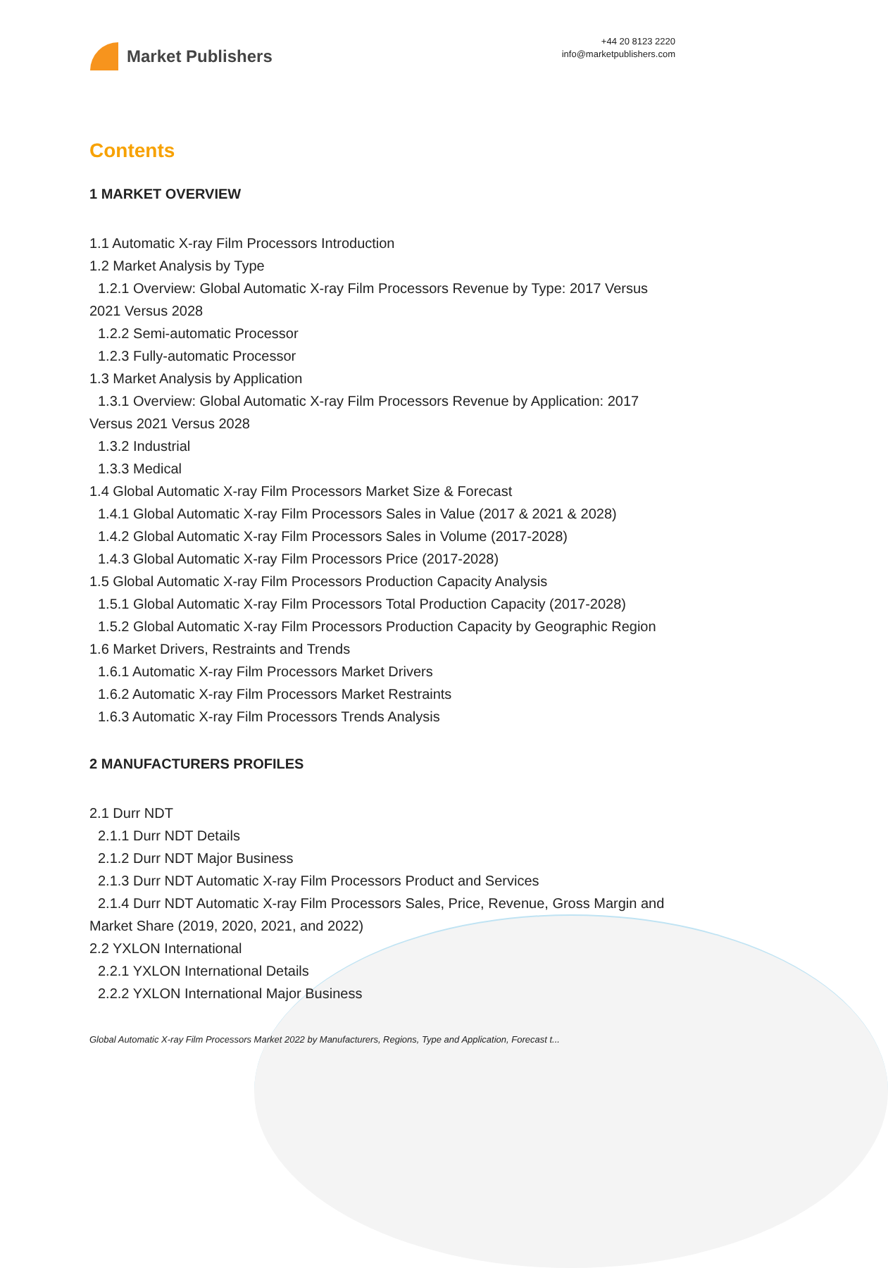Market Publishers
+44 20 8123 2220
info@marketpublishers.com
Contents
1 MARKET OVERVIEW
1.1 Automatic X-ray Film Processors Introduction
1.2 Market Analysis by Type
1.2.1 Overview: Global Automatic X-ray Film Processors Revenue by Type: 2017 Versus 2021 Versus 2028
1.2.2 Semi-automatic Processor
1.2.3 Fully-automatic Processor
1.3 Market Analysis by Application
1.3.1 Overview: Global Automatic X-ray Film Processors Revenue by Application: 2017 Versus 2021 Versus 2028
1.3.2 Industrial
1.3.3 Medical
1.4 Global Automatic X-ray Film Processors Market Size & Forecast
1.4.1 Global Automatic X-ray Film Processors Sales in Value (2017 & 2021 & 2028)
1.4.2 Global Automatic X-ray Film Processors Sales in Volume (2017-2028)
1.4.3 Global Automatic X-ray Film Processors Price (2017-2028)
1.5 Global Automatic X-ray Film Processors Production Capacity Analysis
1.5.1 Global Automatic X-ray Film Processors Total Production Capacity (2017-2028)
1.5.2 Global Automatic X-ray Film Processors Production Capacity by Geographic Region
1.6 Market Drivers, Restraints and Trends
1.6.1 Automatic X-ray Film Processors Market Drivers
1.6.2 Automatic X-ray Film Processors Market Restraints
1.6.3 Automatic X-ray Film Processors Trends Analysis
2 MANUFACTURERS PROFILES
2.1 Durr NDT
2.1.1 Durr NDT Details
2.1.2 Durr NDT Major Business
2.1.3 Durr NDT Automatic X-ray Film Processors Product and Services
2.1.4 Durr NDT Automatic X-ray Film Processors Sales, Price, Revenue, Gross Margin and Market Share (2019, 2020, 2021, and 2022)
2.2 YXLON International
2.2.1 YXLON International Details
2.2.2 YXLON International Major Business
Global Automatic X-ray Film Processors Market 2022 by Manufacturers, Regions, Type and Application, Forecast t...